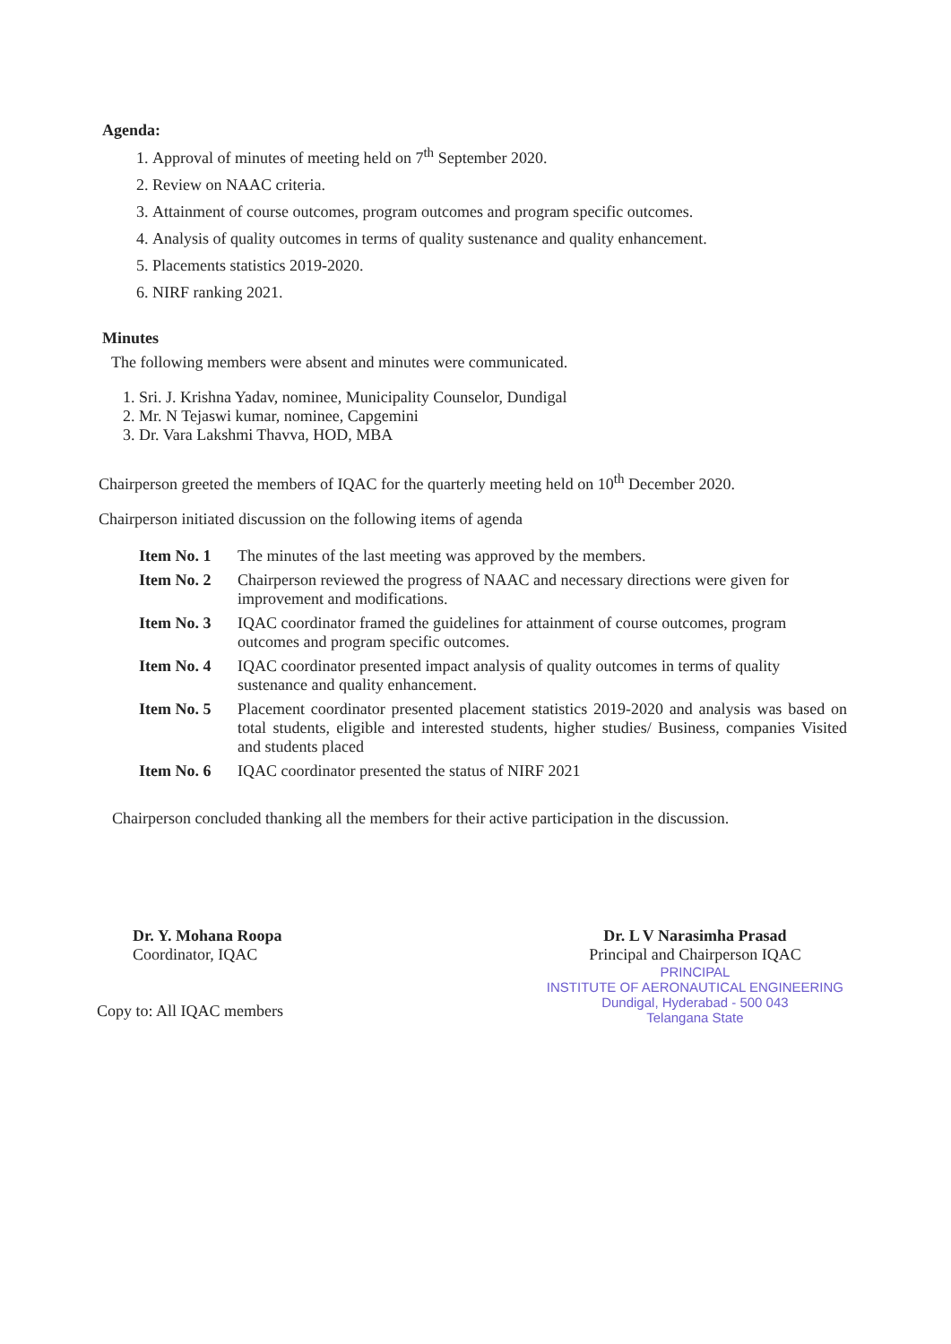Agenda:
1. Approval of minutes of meeting held on 7<sup>th</sup> September 2020.
2. Review on NAAC criteria.
3. Attainment of course outcomes, program outcomes and program specific outcomes.
4. Analysis of quality outcomes in terms of quality sustenance and quality enhancement.
5. Placements statistics 2019-2020.
6. NIRF ranking 2021.
Minutes
The following members were absent and minutes were communicated.
1. Sri. J. Krishna Yadav, nominee, Municipality Counselor, Dundigal
2. Mr. N Tejaswi kumar, nominee, Capgemini
3. Dr. Vara Lakshmi Thavva, HOD, MBA
Chairperson greeted the members of IQAC for the quarterly meeting held on 10<sup>th</sup> December 2020.
Chairperson initiated discussion on the following items of agenda
| Item No. 1 | The minutes of the last meeting was approved by the members. |
| Item No. 2 | Chairperson reviewed the progress of NAAC and necessary directions were given for improvement and modifications. |
| Item No. 3 | IQAC coordinator framed the guidelines for attainment of course outcomes, program outcomes and program specific outcomes. |
| Item No. 4 | IQAC coordinator presented impact analysis of quality outcomes in terms of quality sustenance and quality enhancement. |
| Item No. 5 | Placement coordinator presented placement statistics 2019-2020 and analysis was based on total students, eligible and interested students, higher studies/ Business, companies Visited and students placed |
| Item No. 6 | IQAC coordinator presented the status of NIRF 2021 |
Chairperson concluded thanking all the members for their active participation in the discussion.
Dr. Y. Mohana Roopa
Coordinator, IQAC
Copy to: All IQAC members
Dr. L V Narasimha Prasad
Principal and Chairperson IQAC
PRINCIPAL
INSTITUTE OF AERONAUTICAL ENGINEERING
Dundigal, Hyderabad - 500 043
Telangana State